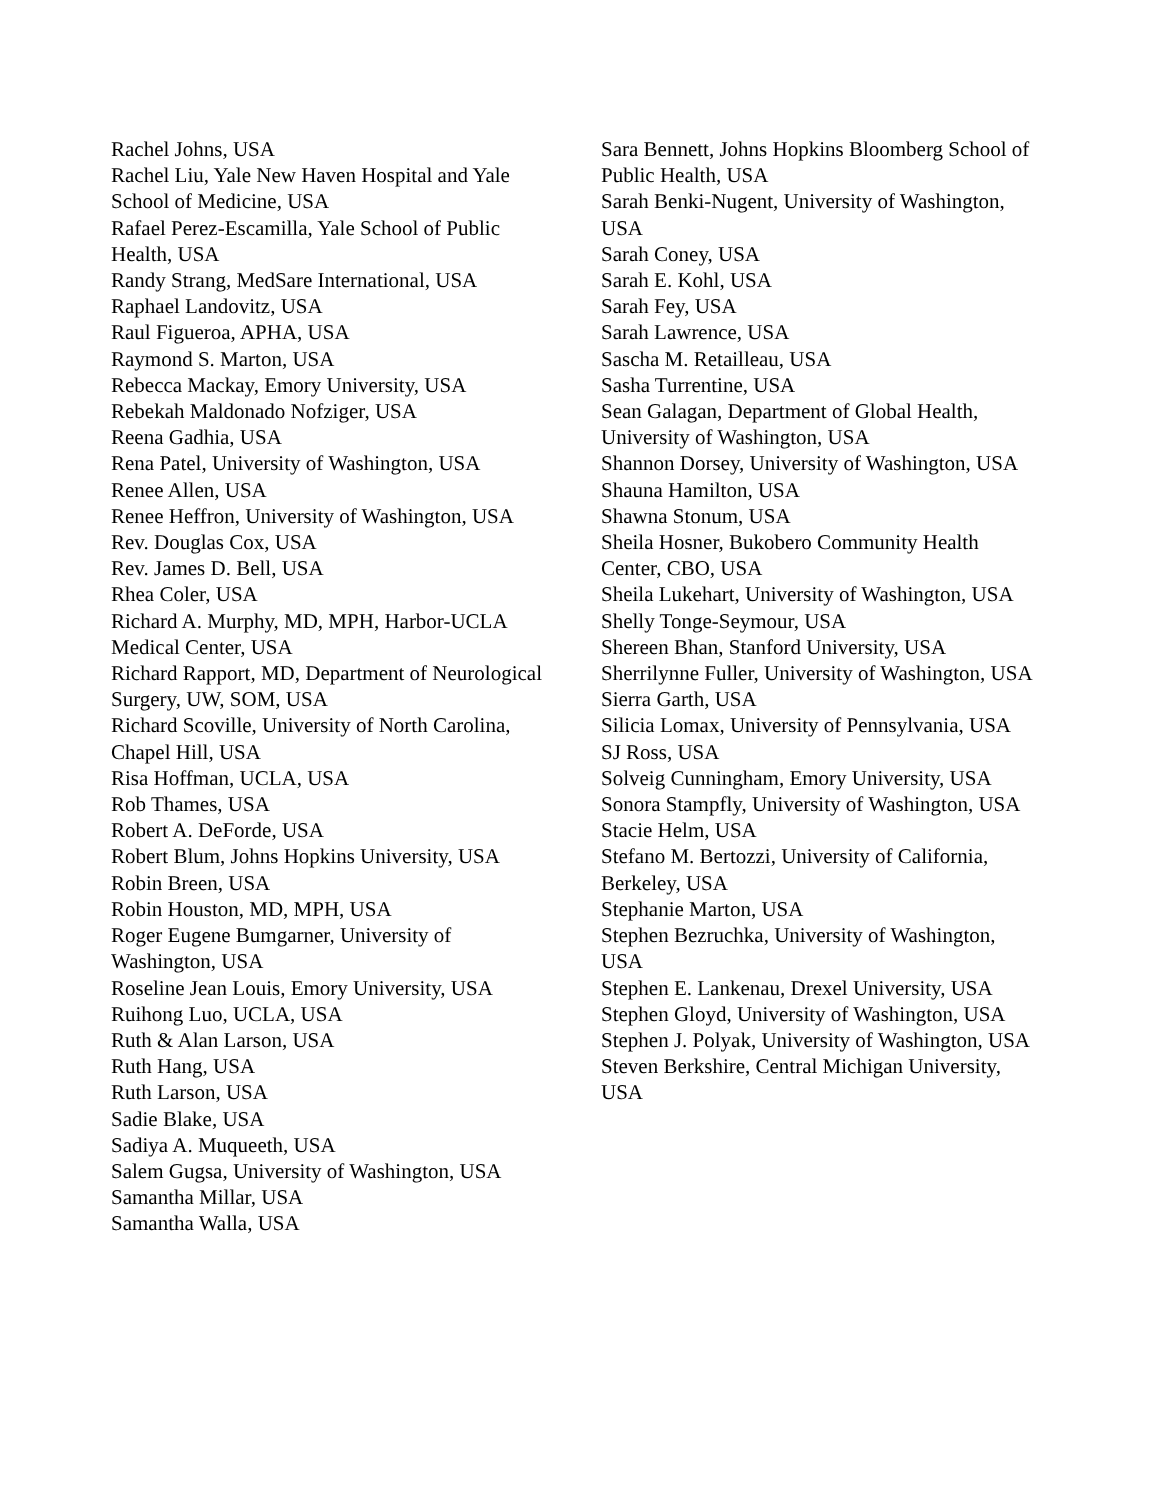Rachel Johns, USA
Rachel Liu, Yale New Haven Hospital and Yale School of Medicine, USA
Rafael Perez-Escamilla, Yale School of Public Health, USA
Randy Strang, MedSare International, USA
Raphael Landovitz, USA
Raul Figueroa, APHA, USA
Raymond S. Marton, USA
Rebecca Mackay, Emory University, USA
Rebekah Maldonado Nofziger, USA
Reena Gadhia, USA
Rena Patel, University of Washington, USA
Renee Allen, USA
Renee Heffron, University of Washington, USA
Rev. Douglas Cox, USA
Rev. James D. Bell, USA
Rhea Coler, USA
Richard A. Murphy, MD, MPH, Harbor-UCLA Medical Center, USA
Richard Rapport, MD, Department of Neurological Surgery, UW, SOM, USA
Richard Scoville, University of North Carolina, Chapel Hill, USA
Risa Hoffman, UCLA, USA
Rob Thames, USA
Robert A. DeForde, USA
Robert Blum, Johns Hopkins University, USA
Robin Breen, USA
Robin Houston, MD, MPH, USA
Roger Eugene Bumgarner, University of Washington, USA
Roseline Jean Louis, Emory University, USA
Ruihong Luo, UCLA, USA
Ruth & Alan Larson, USA
Ruth Hang, USA
Ruth Larson, USA
Sadie Blake, USA
Sadiya A. Muqueeth, USA
Salem Gugsa, University of Washington, USA
Samantha Millar, USA
Samantha Walla, USA
Sara Bennett, Johns Hopkins Bloomberg School of Public Health, USA
Sarah Benki-Nugent, University of Washington, USA
Sarah Coney, USA
Sarah E. Kohl, USA
Sarah Fey, USA
Sarah Lawrence, USA
Sascha M. Retailleau, USA
Sasha Turrentine, USA
Sean Galagan, Department of Global Health, University of Washington, USA
Shannon Dorsey, University of Washington, USA
Shauna Hamilton, USA
Shawna Stonum, USA
Sheila Hosner, Bukobero Community Health Center, CBO, USA
Sheila Lukehart, University of Washington, USA
Shelly Tonge-Seymour, USA
Shereen Bhan, Stanford University, USA
Sherrilynne Fuller, University of Washington, USA
Sierra Garth, USA
Silicia Lomax, University of Pennsylvania, USA
SJ Ross, USA
Solveig Cunningham, Emory University, USA
Sonora Stampfly, University of Washington, USA
Stacie Helm, USA
Stefano M. Bertozzi, University of California, Berkeley, USA
Stephanie Marton, USA
Stephen Bezruchka, University of Washington, USA
Stephen E. Lankenau, Drexel University, USA
Stephen Gloyd, University of Washington, USA
Stephen J. Polyak, University of Washington, USA
Steven Berkshire, Central Michigan University, USA